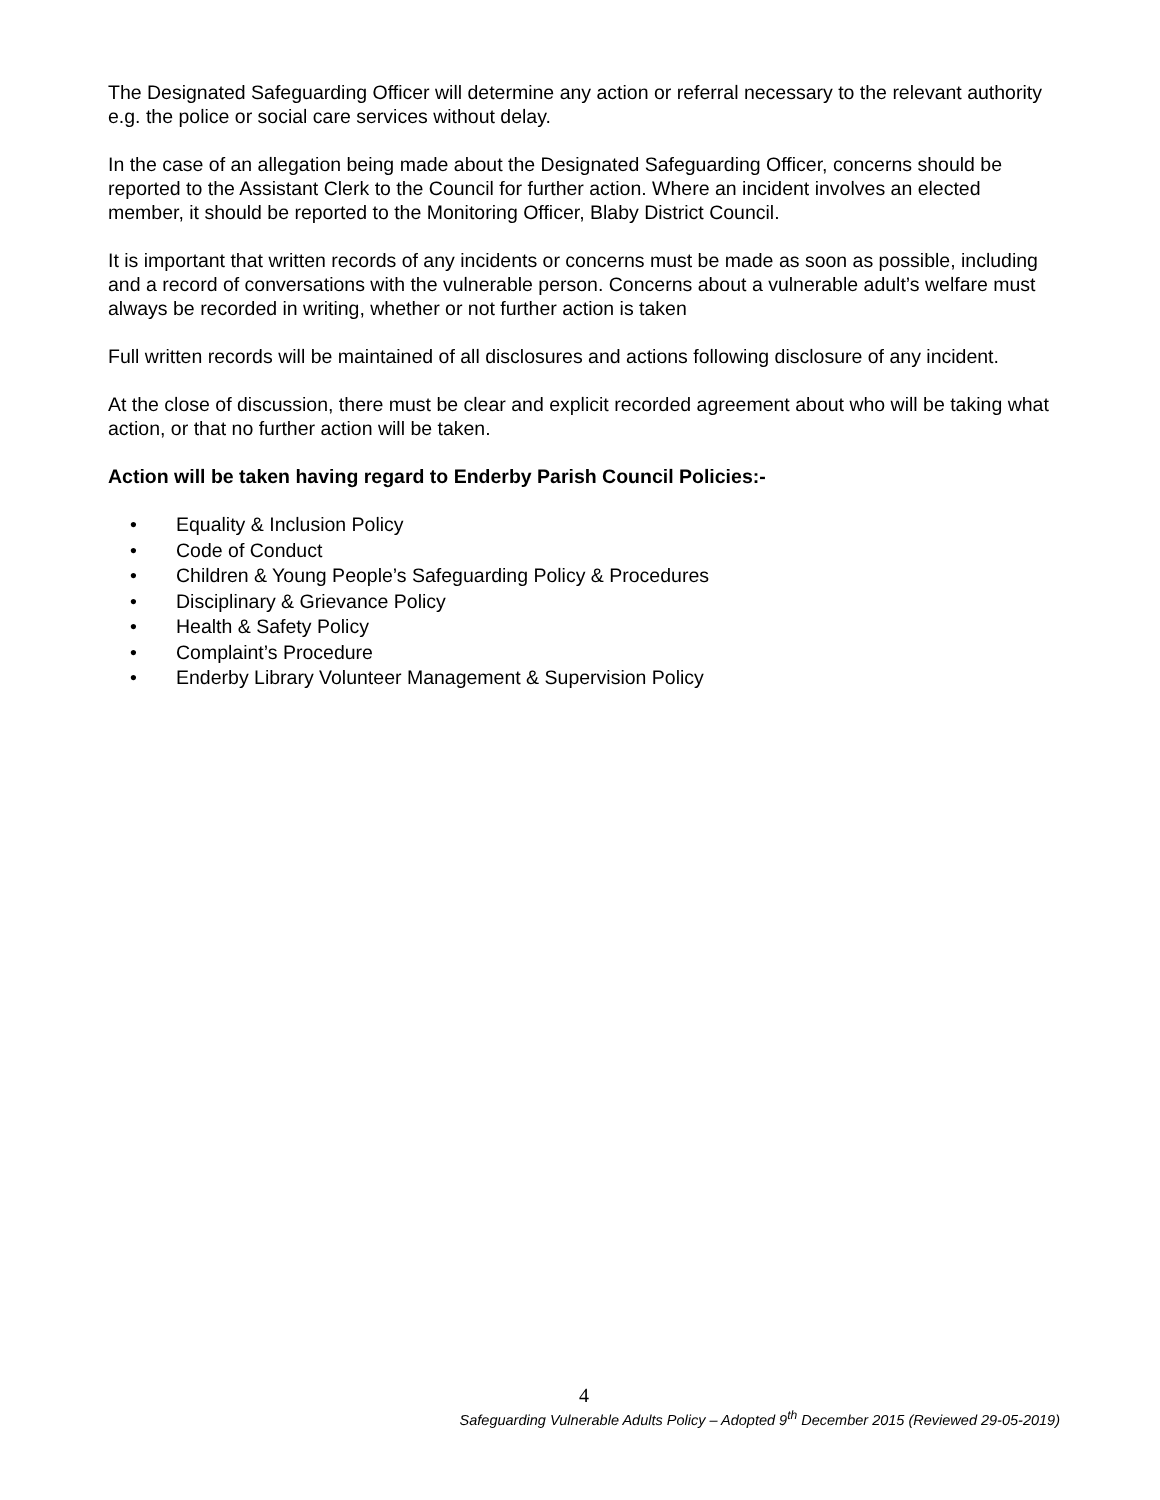The Designated Safeguarding Officer will determine any action or referral necessary to the relevant authority e.g. the police or social care services without delay.
In the case of an allegation being made about the Designated Safeguarding Officer, concerns should be reported to the Assistant Clerk to the Council for further action. Where an incident involves an elected member, it should be reported to the Monitoring Officer, Blaby District Council.
It is important that written records of any incidents or concerns must be made as soon as possible, including and a record of conversations with the vulnerable person. Concerns about a vulnerable adult’s welfare must always be recorded in writing, whether or not further action is taken
Full written records will be maintained of all disclosures and actions following disclosure of any incident.
At the close of discussion, there must be clear and explicit recorded agreement about who will be taking what action, or that no further action will be taken.
Action will be taken having regard to Enderby Parish Council Policies:-
• Equality & Inclusion Policy
• Code of Conduct
• Children & Young People’s Safeguarding Policy & Procedures
• Disciplinary & Grievance Policy
• Health & Safety Policy
• Complaint’s Procedure
• Enderby Library Volunteer Management & Supervision Policy
4
Safeguarding Vulnerable Adults Policy – Adopted 9<sup>th</sup> December 2015 (Reviewed 29-05-2019)